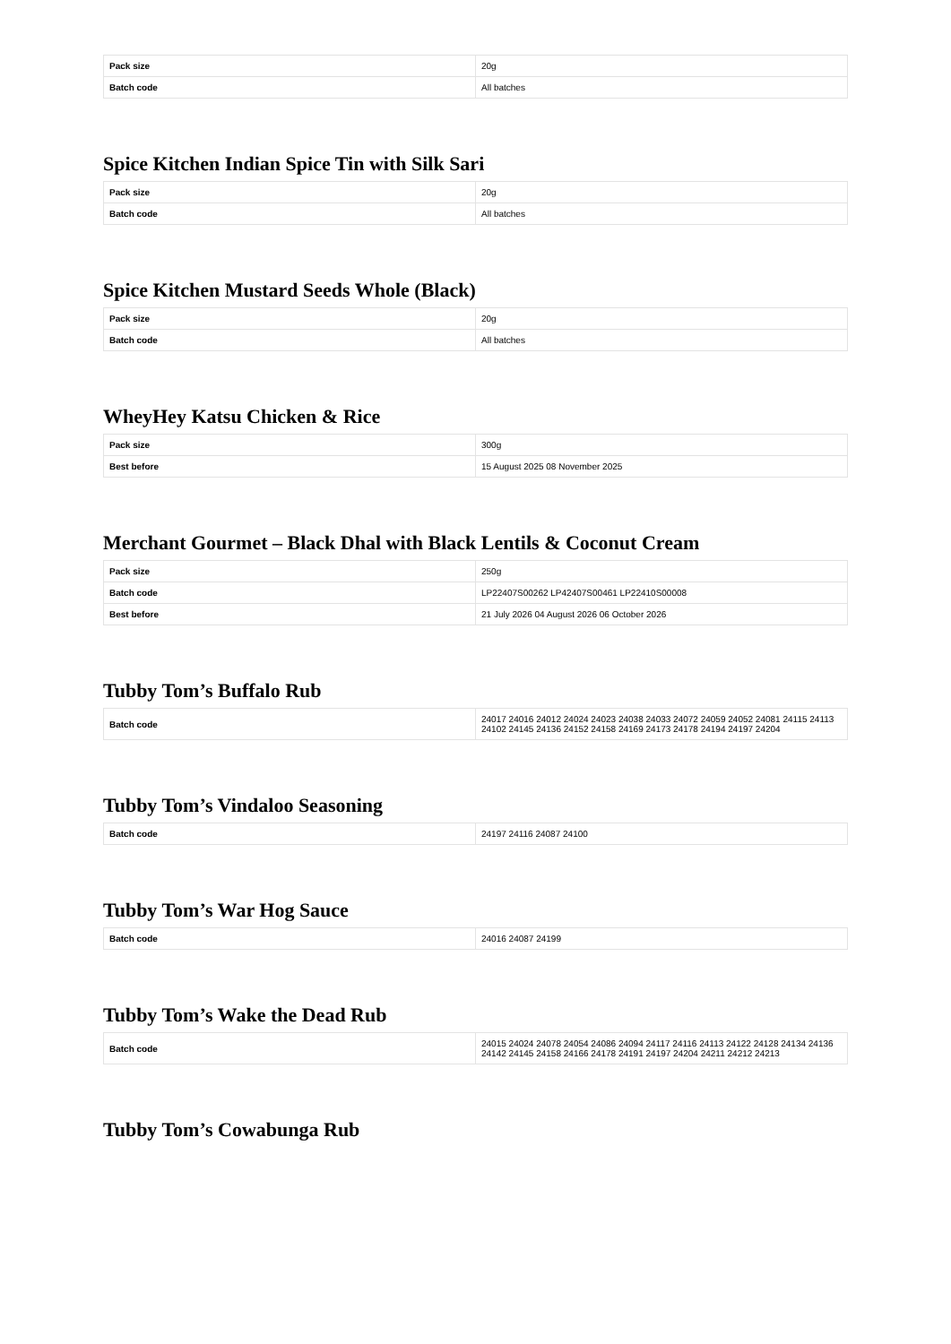| Pack size | 20g |
| Batch code | All batches |
Spice Kitchen Indian Spice Tin with Silk Sari
| Pack size | 20g |
| Batch code | All batches |
Spice Kitchen Mustard Seeds Whole (Black)
| Pack size | 20g |
| Batch code | All batches |
WheyHey Katsu Chicken & Rice
| Pack size | 300g |
| Best before | 15 August 2025 08 November 2025 |
Merchant Gourmet – Black Dhal with Black Lentils & Coconut Cream
| Pack size | 250g |
| Batch code | LP22407S00262 LP42407S00461 LP22410S00008 |
| Best before | 21 July 2026 04 August 2026 06 October 2026 |
Tubby Tom’s Buffalo Rub
| Batch code | 24017 24016 24012 24024 24023 24038 24033 24072 24059 24052 24081 24115 24113 24102 24145 24136 24152 24158 24169 24173 24178 24194 24197 24204 |
Tubby Tom’s Vindaloo Seasoning
| Batch code | 24197 24116 24087 24100 |
Tubby Tom’s War Hog Sauce
| Batch code | 24016 24087 24199 |
Tubby Tom’s Wake the Dead Rub
| Batch code | 24015 24024 24078 24054 24086 24094 24117 24116 24113 24122 24128 24134 24136 24142 24145 24158 24166 24178 24191 24197 24204 24211 24212 24213 |
Tubby Tom’s Cowabunga Rub